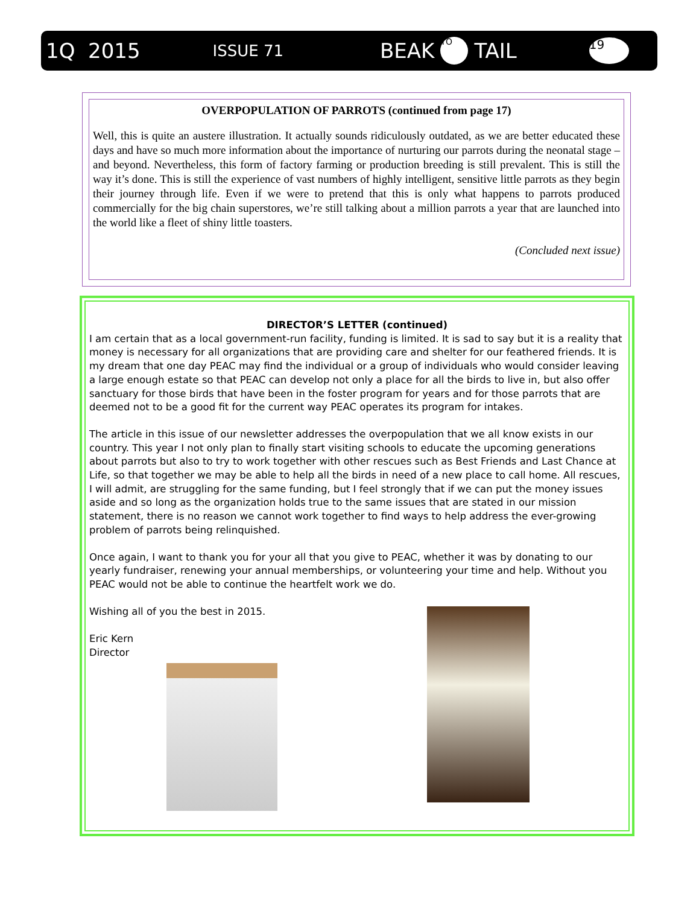1Q 2015 ISSUE 71 BEAK TO TAIL 19
OVERPOPULATION OF PARROTS (continued from page 17)
Well, this is quite an austere illustration. It actually sounds ridiculously outdated, as we are better educated these days and have so much more information about the importance of nurturing our parrots during the neonatal stage – and beyond. Nevertheless, this form of factory farming or production breeding is still prevalent. This is still the way it’s done. This is still the experience of vast numbers of highly intelligent, sensitive little parrots as they begin their journey through life. Even if we were to pretend that this is only what happens to parrots produced commercially for the big chain superstores, we’re still talking about a million parrots a year that are launched into the world like a fleet of shiny little toasters.
(Concluded next issue)
DIRECTOR’S LETTER (continued)
I am certain that as a local government-run facility, funding is limited. It is sad to say but it is a reality that money is necessary for all organizations that are providing care and shelter for our feathered friends. It is my dream that one day PEAC may find the individual or a group of individuals who would consider leaving a large enough estate so that PEAC can develop not only a place for all the birds to live in, but also offer sanctuary for those birds that have been in the foster program for years and for those parrots that are deemed not to be a good fit for the current way PEAC operates its program for intakes.
The article in this issue of our newsletter addresses the overpopulation that we all know exists in our country. This year I not only plan to finally start visiting schools to educate the upcoming generations about parrots but also to try to work together with other rescues such as Best Friends and Last Chance at Life, so that together we may be able to help all the birds in need of a new place to call home. All rescues, I will admit, are struggling for the same funding, but I feel strongly that if we can put the money issues aside and so long as the organization holds true to the same issues that are stated in our mission statement, there is no reason we cannot work together to find ways to help address the ever-growing problem of parrots being relinquished.
Once again, I want to thank you for your all that you give to PEAC, whether it was by donating to our yearly fundraiser, renewing your annual memberships, or volunteering your time and help. Without you PEAC would not be able to continue the heartfelt work we do.
Wishing all of you the best in 2015.
Eric Kern
Director